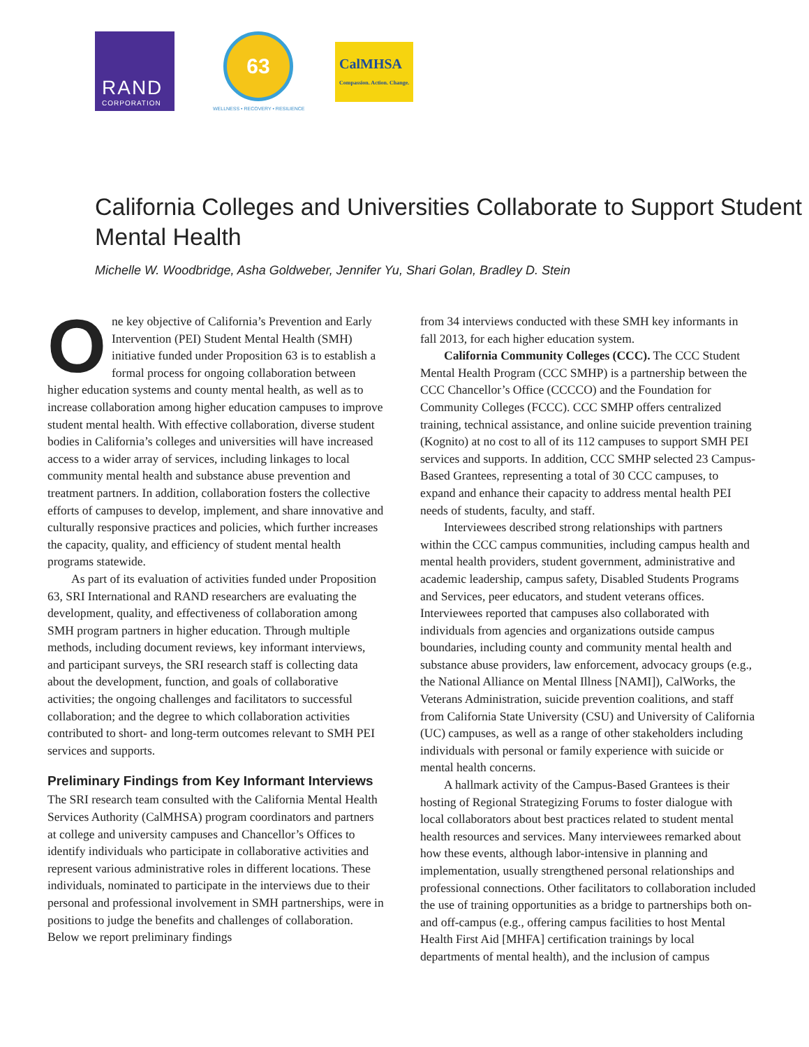RAND
CORPORATION
63
WELLNESS • RECOVERY • RESILIENCE
CalMHSA
Compassion. Action. Change.
California Colleges and Universities Collaborate to Support Student Mental Health
Michelle W. Woodbridge, Asha Goldweber, Jennifer Yu, Shari Golan, Bradley D. Stein
One key objective of California’s Prevention and Early Intervention (PEI) Student Mental Health (SMH) initiative funded under Proposition 63 is to establish a formal process for ongoing collaboration between higher education systems and county mental health, as well as to increase collaboration among higher education campuses to improve student mental health. With effective collaboration, diverse student bodies in California’s colleges and universities will have increased access to a wider array of services, including linkages to local community mental health and substance abuse prevention and treatment partners. In addition, collaboration fosters the collective efforts of campuses to develop, implement, and share innovative and culturally responsive practices and policies, which further increases the capacity, quality, and efficiency of student mental health programs statewide.
As part of its evaluation of activities funded under Proposition 63, SRI International and RAND researchers are evaluating the development, quality, and effectiveness of collaboration among SMH program partners in higher education. Through multiple methods, including document reviews, key informant interviews, and participant surveys, the SRI research staff is collecting data about the development, function, and goals of collaborative activities; the ongoing challenges and facilitators to successful collaboration; and the degree to which collaboration activities contributed to short- and long-term outcomes relevant to SMH PEI services and supports.
Preliminary Findings from Key Informant Interviews
The SRI research team consulted with the California Mental Health Services Authority (CalMHSA) program coordinators and partners at college and university campuses and Chancellor’s Offices to identify individuals who participate in collaborative activities and represent various administrative roles in different locations. These individuals, nominated to participate in the interviews due to their personal and professional involvement in SMH partnerships, were in positions to judge the benefits and challenges of collaboration. Below we report preliminary findings
from 34 interviews conducted with these SMH key informants in fall 2013, for each higher education system.
California Community Colleges (CCC). The CCC Student Mental Health Program (CCC SMHP) is a partnership between the CCC Chancellor’s Office (CCCCO) and the Foundation for Community Colleges (FCCC). CCC SMHP offers centralized training, technical assistance, and online suicide prevention training (Kognito) at no cost to all of its 112 campuses to support SMH PEI services and supports. In addition, CCC SMHP selected 23 Campus-Based Grantees, representing a total of 30 CCC campuses, to expand and enhance their capacity to address mental health PEI needs of students, faculty, and staff.
Interviewees described strong relationships with partners within the CCC campus communities, including campus health and mental health providers, student government, administrative and academic leadership, campus safety, Disabled Students Programs and Services, peer educators, and student veterans offices. Interviewees reported that campuses also collaborated with individuals from agencies and organizations outside campus boundaries, including county and community mental health and substance abuse providers, law enforcement, advocacy groups (e.g., the National Alliance on Mental Illness [NAMI]), CalWorks, the Veterans Administration, suicide prevention coalitions, and staff from California State University (CSU) and University of California (UC) campuses, as well as a range of other stakeholders including individuals with personal or family experience with suicide or mental health concerns.
A hallmark activity of the Campus-Based Grantees is their hosting of Regional Strategizing Forums to foster dialogue with local collaborators about best practices related to student mental health resources and services. Many interviewees remarked about how these events, although labor-intensive in planning and implementation, usually strengthened personal relationships and professional connections. Other facilitators to collaboration included the use of training opportunities as a bridge to partnerships both on- and off-campus (e.g., offering campus facilities to host Mental Health First Aid [MHFA] certification trainings by local departments of mental health), and the inclusion of campus